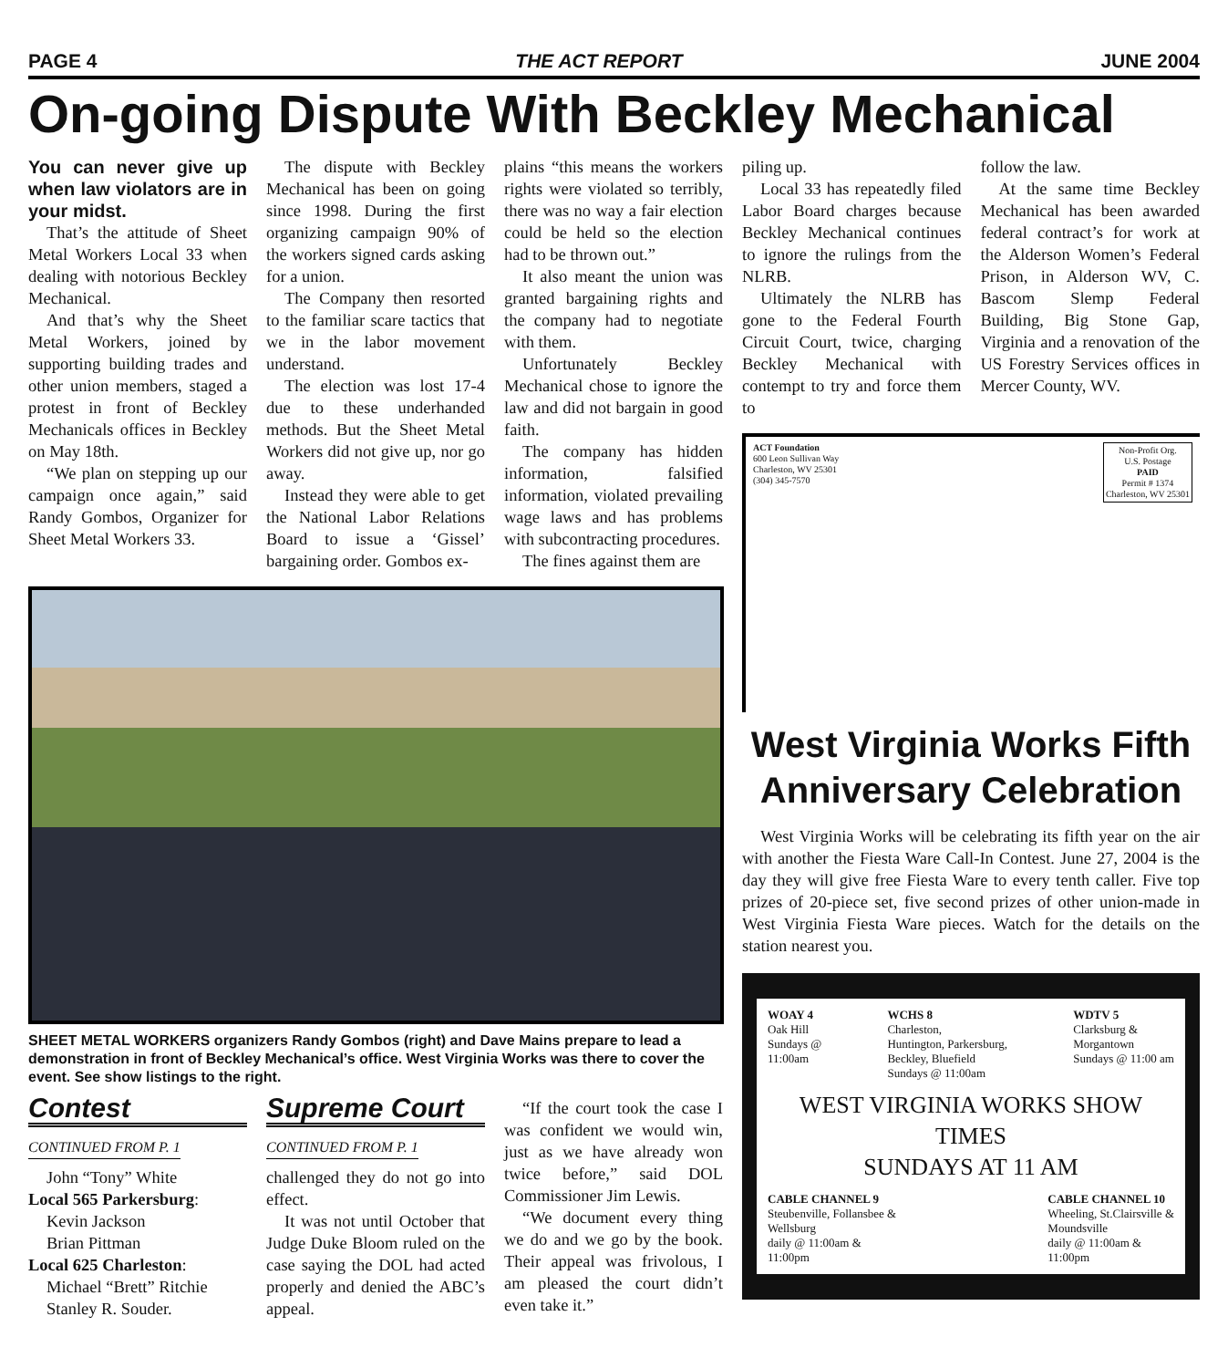PAGE 4 THE ACT REPORT JUNE 2004
On-going Dispute With Beckley Mechanical
You can never give up when law violators are in your midst.
That’s the attitude of Sheet Metal Workers Local 33 when dealing with notorious Beckley Mechanical.
And that’s why the Sheet Metal Workers, joined by supporting building trades and other union members, staged a protest in front of Beckley Mechanicals offices in Beckley on May 18th.
“We plan on stepping up our campaign once again,” said Randy Gombos, Organizer for Sheet Metal Workers 33.
The dispute with Beckley Mechanical has been on going since 1998. During the first organizing campaign 90% of the workers signed cards asking for a union.
The Company then resorted to the familiar scare tactics that we in the labor movement understand.
The election was lost 17-4 due to these underhanded methods. But the Sheet Metal Workers did not give up, nor go away.
Instead they were able to get the National Labor Relations Board to issue a ‘Gissel’ bargaining order. Gombos ex-
plains “this means the workers rights were violated so terribly, there was no way a fair election could be held so the election had to be thrown out.”
It also meant the union was granted bargaining rights and the company had to negotiate with them.
Unfortunately Beckley Mechanical chose to ignore the law and did not bargain in good faith.
The company has hidden information, falsified information, violated prevailing wage laws and has problems with subcontracting procedures.
The fines against them are
SHEET METAL WORKERS organizers Randy Gombos (right) and Dave Mains prepare to lead a demonstration in front of Beckley Mechanical’s office. West Virginia Works was there to cover the event. See show listings to the right.
Contest
CONTINUED FROM P. 1
John “Tony” White
Local 565 Parkersburg:
Kevin Jackson
Brian Pittman
Local 625 Charleston:
Michael “Brett” Ritchie
Stanley R. Souder.
Supreme Court
CONTINUED FROM P. 1
challenged they do not go into effect.
It was not until October that Judge Duke Bloom ruled on the case saying the DOL had acted properly and denied the ABC’s appeal.
“If the court took the case I was confident we would win, just as we have already won twice before,” said DOL Commissioner Jim Lewis.
“We document every thing we do and we go by the book. Their appeal was frivolous, I am pleased the court didn’t even take it.”
piling up.
Local 33 has repeatedly filed Labor Board charges because Beckley Mechanical continues to ignore the rulings from the NLRB.
Ultimately the NLRB has gone to the Federal Fourth Circuit Court, twice, charging Beckley Mechanical with contempt to try and force them to
follow the law.
At the same time Beckley Mechanical has been awarded federal contract’s for work at the Alderson Women’s Federal Prison, in Alderson WV, C. Bascom Slemp Federal Building, Big Stone Gap, Virginia and a renovation of the US Forestry Services offices in Mercer County, WV.
ACT Foundation
600 Leon Sullivan Way
Charleston, WV 25301
(304) 345-7570
Non-Profit Org.
U.S. Postage
PAID
Permit # 1374
Charleston, WV 25301
West Virginia Works Fifth Anniversary Celebration
West Virginia Works will be celebrating its fifth year on the air with another the Fiesta Ware Call-In Contest. June 27, 2004 is the day they will give free Fiesta Ware to every tenth caller. Five top prizes of 20-piece set, five second prizes of other union-made in West Virginia Fiesta Ware pieces. Watch for the details on the station nearest you.
WOAY 4
Oak Hill
Sundays @
11:00am
WCHS 8
Charleston,
Huntington, Parkersburg,
Beckley, Bluefield
Sundays @ 11:00am
WDTV 5
Clarksburg &
Morgantown
Sundays @ 11:00 am
WEST VIRGINIA WORKS SHOW TIMES
SUNDAYS AT 11 AM
CABLE CHANNEL 9
Steubenville, Follansbee &
Wellsburg
daily @ 11:00am &
11:00pm
CABLE CHANNEL 10
Wheeling, St.Clairsville &
Moundsville
daily @ 11:00am &
11:00pm